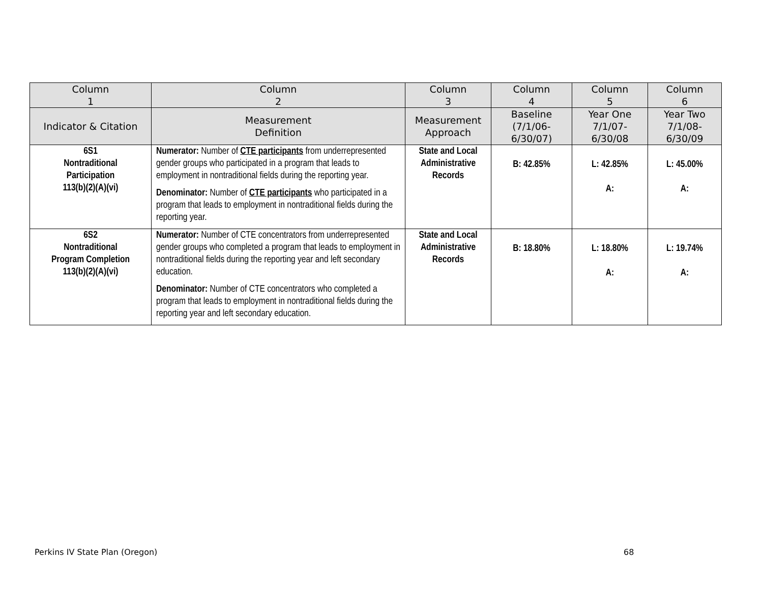| Column 1 | Column 2 | Column 3 | Column 4 | Column 5 | Column 6 |
| --- | --- | --- | --- | --- | --- |
| Indicator & Citation | Measurement Definition | Measurement Approach | Baseline (7/1/06- 6/30/07) | Year One 7/1/07- 6/30/08 | Year Two 7/1/08- 6/30/09 |
| 6S1 Nontraditional Participation 113(b)(2)(A)(vi) | Numerator: Number of CTE participants from underrepresented gender groups who participated in a program that leads to employment in nontraditional fields during the reporting year. Denominator: Number of CTE participants who participated in a program that leads to employment in nontraditional fields during the reporting year. | State and Local Administrative Records | B: 42.85% | L: 42.85% A: | L: 45.00% A: |
| 6S2 Nontraditional Program Completion 113(b)(2)(A)(vi) | Numerator: Number of CTE concentrators from underrepresented gender groups who completed a program that leads to employment in nontraditional fields during the reporting year and left secondary education. Denominator: Number of CTE concentrators who completed a program that leads to employment in nontraditional fields during the reporting year and left secondary education. | State and Local Administrative Records | B: 18.80% | L: 18.80% A: | L: 19.74% A: |
Perkins IV State Plan (Oregon) 68